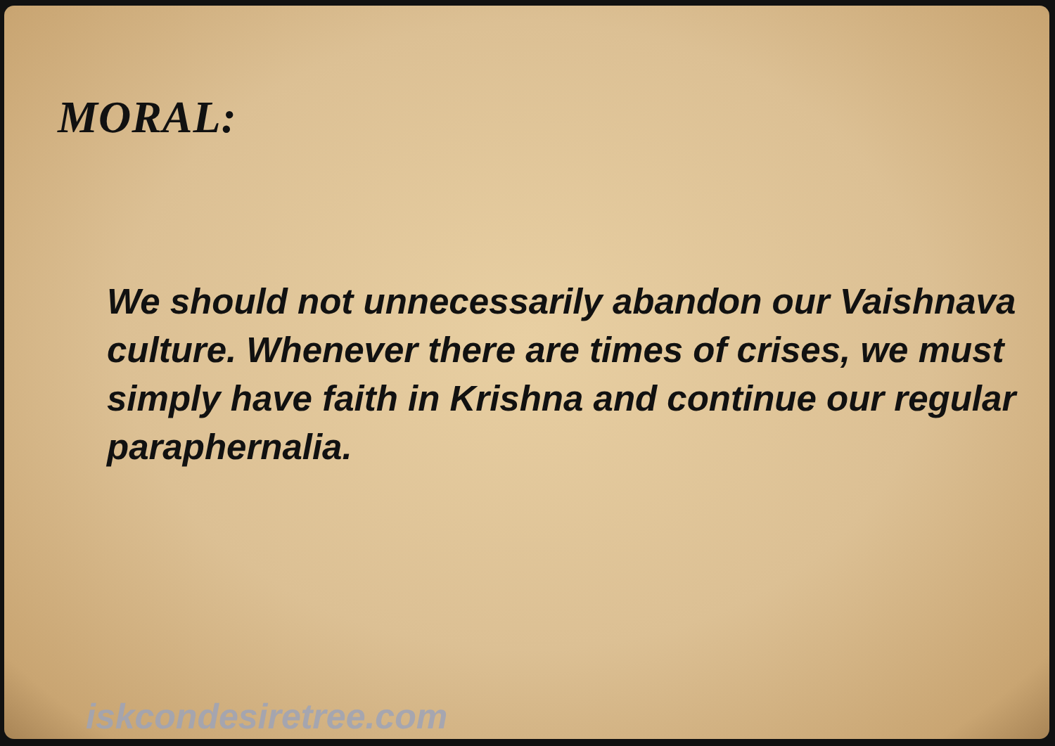MORAL:
We should not unnecessarily abandon our Vaishnava culture. Whenever there are times of crises, we must simply have faith in Krishna and continue our regular paraphernalia.
iskcondesiretree.com